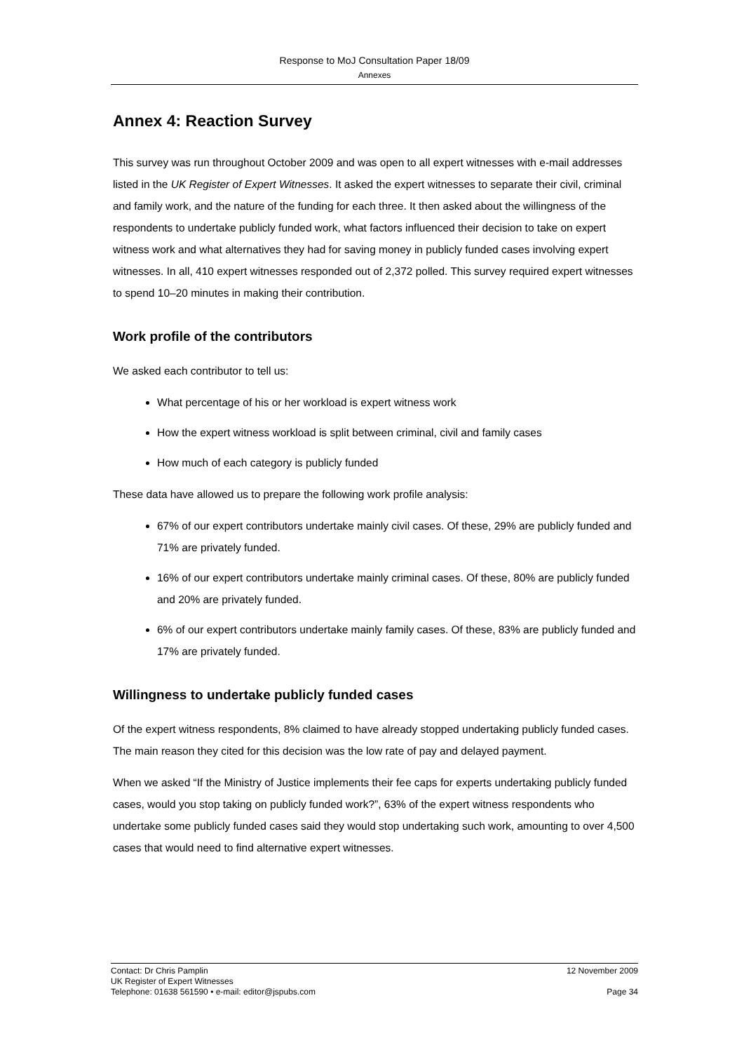Response to MoJ Consultation Paper 18/09
Annexes
Annex 4: Reaction Survey
This survey was run throughout October 2009 and was open to all expert witnesses with e-mail addresses listed in the UK Register of Expert Witnesses. It asked the expert witnesses to separate their civil, criminal and family work, and the nature of the funding for each three. It then asked about the willingness of the respondents to undertake publicly funded work, what factors influenced their decision to take on expert witness work and what alternatives they had for saving money in publicly funded cases involving expert witnesses. In all, 410 expert witnesses responded out of 2,372 polled. This survey required expert witnesses to spend 10–20 minutes in making their contribution.
Work profile of the contributors
We asked each contributor to tell us:
What percentage of his or her workload is expert witness work
How the expert witness workload is split between criminal, civil and family cases
How much of each category is publicly funded
These data have allowed us to prepare the following work profile analysis:
67% of our expert contributors undertake mainly civil cases. Of these, 29% are publicly funded and 71% are privately funded.
16% of our expert contributors undertake mainly criminal cases. Of these, 80% are publicly funded and 20% are privately funded.
6% of our expert contributors undertake mainly family cases. Of these, 83% are publicly funded and 17% are privately funded.
Willingness to undertake publicly funded cases
Of the expert witness respondents, 8% claimed to have already stopped undertaking publicly funded cases. The main reason they cited for this decision was the low rate of pay and delayed payment.
When we asked “If the Ministry of Justice implements their fee caps for experts undertaking publicly funded cases, would you stop taking on publicly funded work?”, 63% of the expert witness respondents who undertake some publicly funded cases said they would stop undertaking such work, amounting to over 4,500 cases that would need to find alternative expert witnesses.
Contact: Dr Chris Pamplin 12 November 2009
UK Register of Expert Witnesses
Telephone: 01638 561590 • e-mail: editor@jspubs.com Page 34